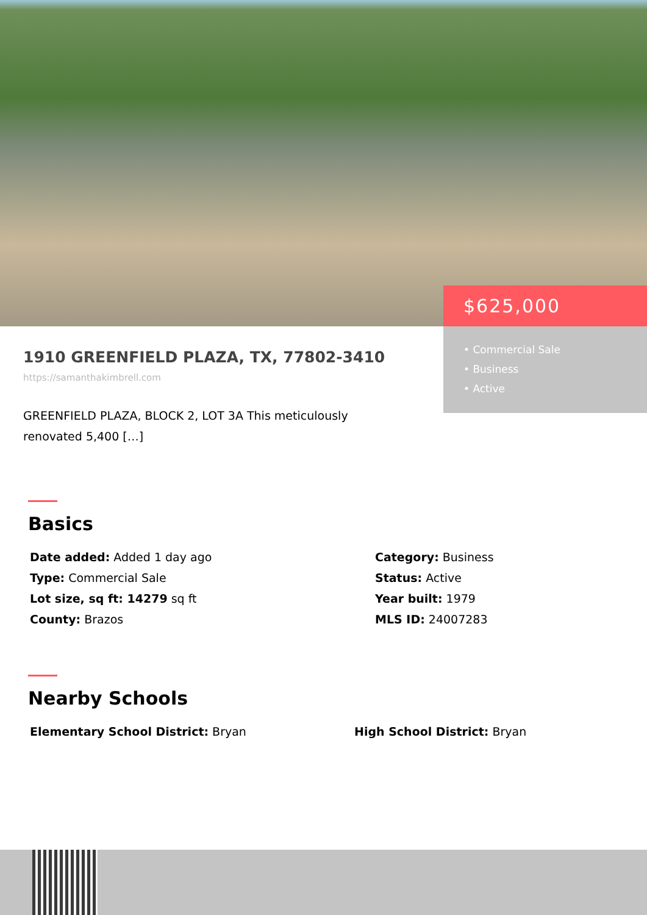$625,000
• Commercial Sale
• Business
• Active
1910 GREENFIELD PLAZA, TX, 77802-3410
https://samanthakimbrell.com
GREENFIELD PLAZA, BLOCK 2, LOT 3A This meticulously renovated 5,400 […]
Basics
Date added: Added 1 day ago
Category: Business
Type: Commercial Sale
Status: Active
Lot size, sq ft: 14279 sq ft
Year built: 1979
County: Brazos
MLS ID: 24007283
Nearby Schools
Elementary School District: Bryan
High School District: Bryan